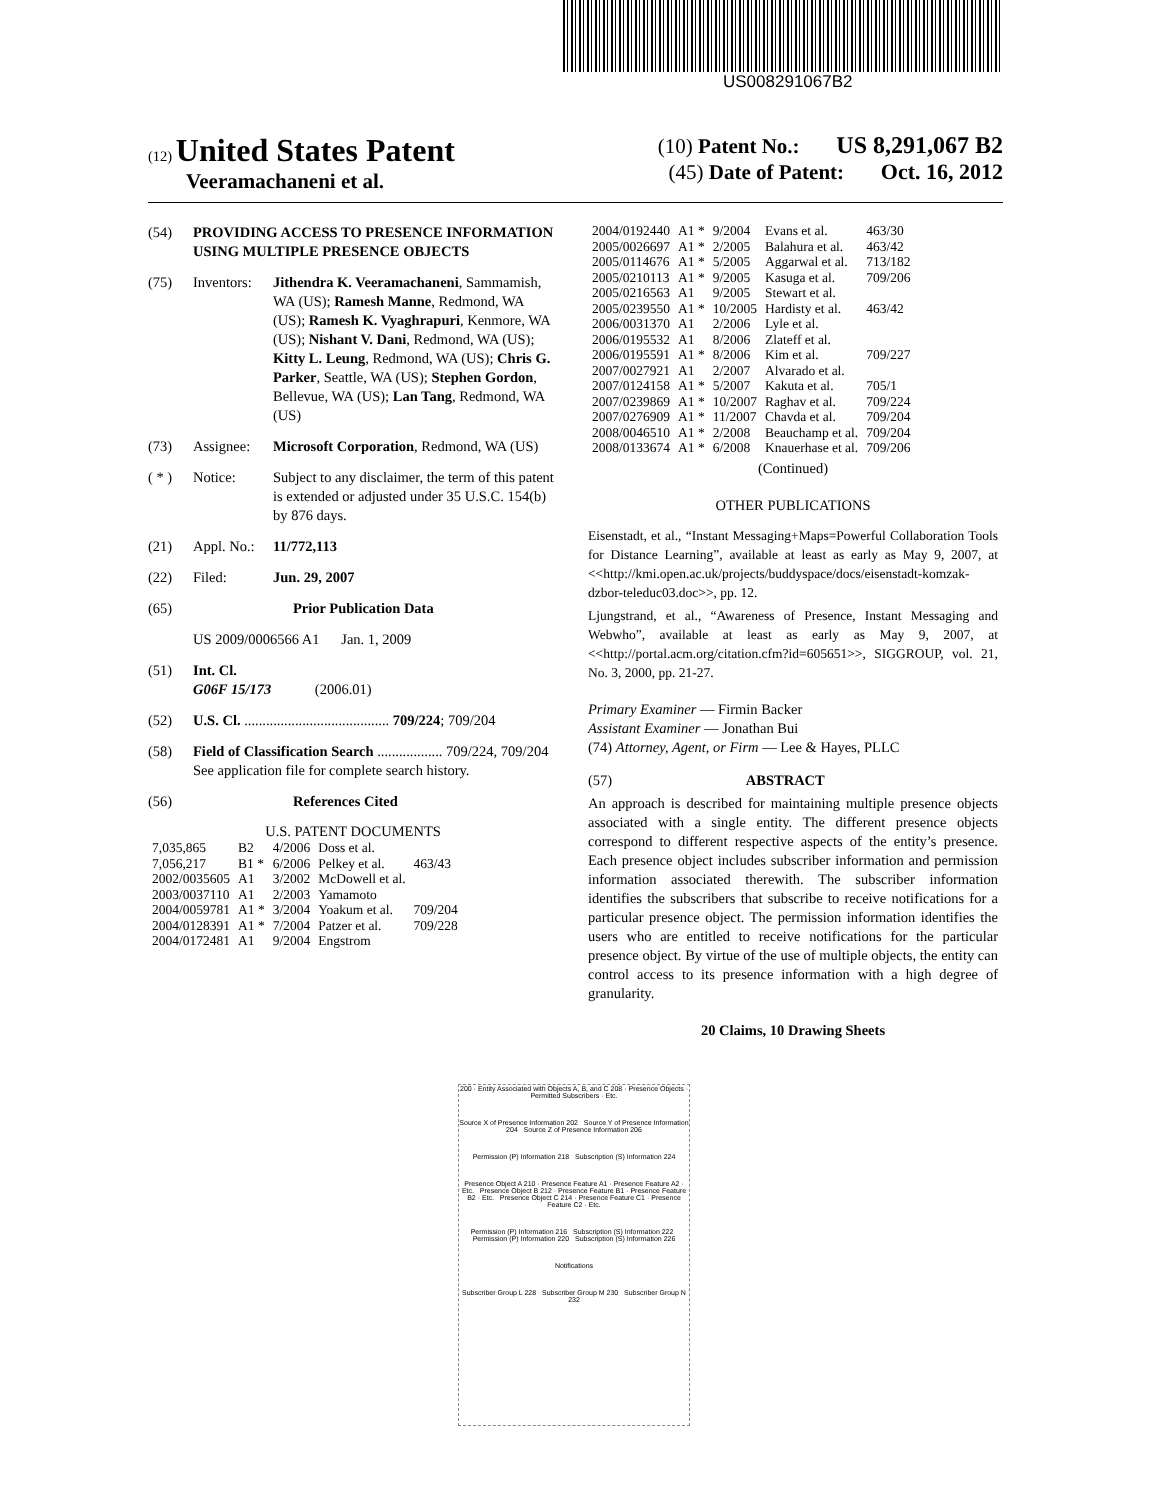US008291067B2
(12) United States Patent
Veeramachaneni et al.
(10) Patent No.: US 8,291,067 B2
(45) Date of Patent: Oct. 16, 2012
(54) PROVIDING ACCESS TO PRESENCE INFORMATION USING MULTIPLE PRESENCE OBJECTS
(75) Inventors: Jithendra K. Veeramachaneni, Sammamish, WA (US); Ramesh Manne, Redmond, WA (US); Ramesh K. Vyaghrapuri, Kenmore, WA (US); Nishant V. Dani, Redmond, WA (US); Kitty L. Leung, Redmond, WA (US); Chris G. Parker, Seattle, WA (US); Stephen Gordon, Bellevue, WA (US); Lan Tang, Redmond, WA (US)
(73) Assignee: Microsoft Corporation, Redmond, WA (US)
( * ) Notice: Subject to any disclaimer, the term of this patent is extended or adjusted under 35 U.S.C. 154(b) by 876 days.
(21) Appl. No.: 11/772,113
(22) Filed: Jun. 29, 2007
(65) Prior Publication Data
US 2009/0006566 A1 Jan. 1, 2009
(51) Int. Cl.
G06F 15/173 (2006.01)
(52) U.S. Cl. ........................................ 709/224; 709/204
(58) Field of Classification Search .................. 709/224, 709/204
See application file for complete search history.
(56) References Cited
U.S. PATENT DOCUMENTS
| 7,035,865 | B2 | 4/2006 | Doss et al. | |
| 7,056,217 | B1 * | 6/2006 | Pelkey et al. | 463/43 |
| 2002/0035605 | A1 | 3/2002 | McDowell et al. | |
| 2003/0037110 | A1 | 2/2003 | Yamamoto | |
| 2004/0059781 | A1 * | 3/2004 | Yoakum et al. | 709/204 |
| 2004/0128391 | A1 * | 7/2004 | Patzer et al. | 709/228 |
| 2004/0172481 | A1 | 9/2004 | Engstrom | |
| 2004/0192440 | A1 * | 9/2004 | Evans et al. | 463/30 |
| 2005/0026697 | A1 * | 2/2005 | Balahura et al. | 463/42 |
| 2005/0114676 | A1 * | 5/2005 | Aggarwal et al. | 713/182 |
| 2005/0210113 | A1 * | 9/2005 | Kasuga et al. | 709/206 |
| 2005/0216563 | A1 | 9/2005 | Stewart et al. | |
| 2005/0239550 | A1 * | 10/2005 | Hardisty et al. | 463/42 |
| 2006/0031370 | A1 | 2/2006 | Lyle et al. | |
| 2006/0195532 | A1 | 8/2006 | Zlateff et al. | |
| 2006/0195591 | A1 * | 8/2006 | Kim et al. | 709/227 |
| 2007/0027921 | A1 | 2/2007 | Alvarado et al. | |
| 2007/0124158 | A1 * | 5/2007 | Kakuta et al. | 705/1 |
| 2007/0239869 | A1 * | 10/2007 | Raghav et al. | 709/224 |
| 2007/0276909 | A1 * | 11/2007 | Chavda et al. | 709/204 |
| 2008/0046510 | A1 * | 2/2008 | Beauchamp et al. | 709/204 |
| 2008/0133674 | A1 * | 6/2008 | Knauerhase et al. | 709/206 |
(Continued)
OTHER PUBLICATIONS
Eisenstadt, et al., “Instant Messaging+Maps=Powerful Collaboration Tools for Distance Learning”, available at least as early as May 9, 2007, at <<http://kmi.open.ac.uk/projects/buddyspace/docs/eisenstadt-komzak-dzbor-teleduc03.doc>>, pp. 12.
Ljungstrand, et al., “Awareness of Presence, Instant Messaging and Webwho”, available at least as early as May 9, 2007, at <<http://portal.acm.org/citation.cfm?id=605651>>, SIGGROUP, vol. 21, No. 3, 2000, pp. 21-27.
Primary Examiner — Firmin Backer
Assistant Examiner — Jonathan Bui
(74) Attorney, Agent, or Firm — Lee & Hayes, PLLC
(57) ABSTRACT
An approach is described for maintaining multiple presence objects associated with a single entity. The different presence objects correspond to different respective aspects of the entity’s presence. Each presence object includes subscriber information and permission information associated therewith. The subscriber information identifies the subscribers that subscribe to receive notifications for a particular presence object. The permission information identifies the users who are entitled to receive notifications for the particular presence object. By virtue of the use of multiple objects, the entity can control access to its presence information with a high degree of granularity.
20 Claims, 10 Drawing Sheets
200 · Entity Associated with Objects A, B, and C 208 · Presence Objects · Permitted Subscribers · Etc.
Source X of Presence Information 202 Source Y of Presence Information 204 Source Z of Presence Information 206
Permission (P) Information 218 Subscription (S) Information 224
Presence Object A 210 · Presence Feature A1 · Presence Feature A2 · Etc. Presence Object B 212 · Presence Feature B1 · Presence Feature B2 · Etc. Presence Object C 214 · Presence Feature C1 · Presence Feature C2 · Etc.
Permission (P) Information 216 Subscription (S) Information 222 Permission (P) Information 220 Subscription (S) Information 226
Notifications
Subscriber Group L 228 Subscriber Group M 230 Subscriber Group N 232